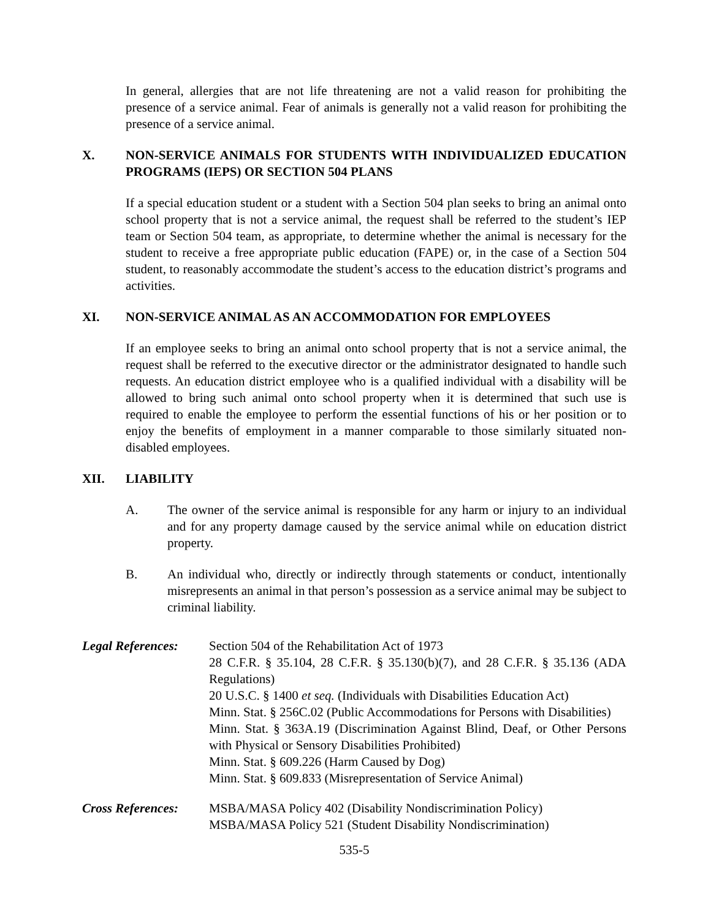In general, allergies that are not life threatening are not a valid reason for prohibiting the presence of a service animal. Fear of animals is generally not a valid reason for prohibiting the presence of a service animal.
X. NON-SERVICE ANIMALS FOR STUDENTS WITH INDIVIDUALIZED EDUCATION PROGRAMS (IEPS) OR SECTION 504 PLANS
If a special education student or a student with a Section 504 plan seeks to bring an animal onto school property that is not a service animal, the request shall be referred to the student’s IEP team or Section 504 team, as appropriate, to determine whether the animal is necessary for the student to receive a free appropriate public education (FAPE) or, in the case of a Section 504 student, to reasonably accommodate the student’s access to the education district’s programs and activities.
XI. NON-SERVICE ANIMAL AS AN ACCOMMODATION FOR EMPLOYEES
If an employee seeks to bring an animal onto school property that is not a service animal, the request shall be referred to the executive director or the administrator designated to handle such requests. An education district employee who is a qualified individual with a disability will be allowed to bring such animal onto school property when it is determined that such use is required to enable the employee to perform the essential functions of his or her position or to enjoy the benefits of employment in a manner comparable to those similarly situated non-disabled employees.
XII. LIABILITY
A. The owner of the service animal is responsible for any harm or injury to an individual and for any property damage caused by the service animal while on education district property.
B. An individual who, directly or indirectly through statements or conduct, intentionally misrepresents an animal in that person’s possession as a service animal may be subject to criminal liability.
Legal References:
Section 504 of the Rehabilitation Act of 1973
28 C.F.R. § 35.104, 28 C.F.R. § 35.130(b)(7), and 28 C.F.R. § 35.136 (ADA Regulations)
20 U.S.C. § 1400 et seq. (Individuals with Disabilities Education Act)
Minn. Stat. § 256C.02 (Public Accommodations for Persons with Disabilities)
Minn. Stat. § 363A.19 (Discrimination Against Blind, Deaf, or Other Persons with Physical or Sensory Disabilities Prohibited)
Minn. Stat. § 609.226 (Harm Caused by Dog)
Minn. Stat. § 609.833 (Misrepresentation of Service Animal)
Cross References:
MSBA/MASA Policy 402 (Disability Nondiscrimination Policy)
MSBA/MASA Policy 521 (Student Disability Nondiscrimination)
535-5